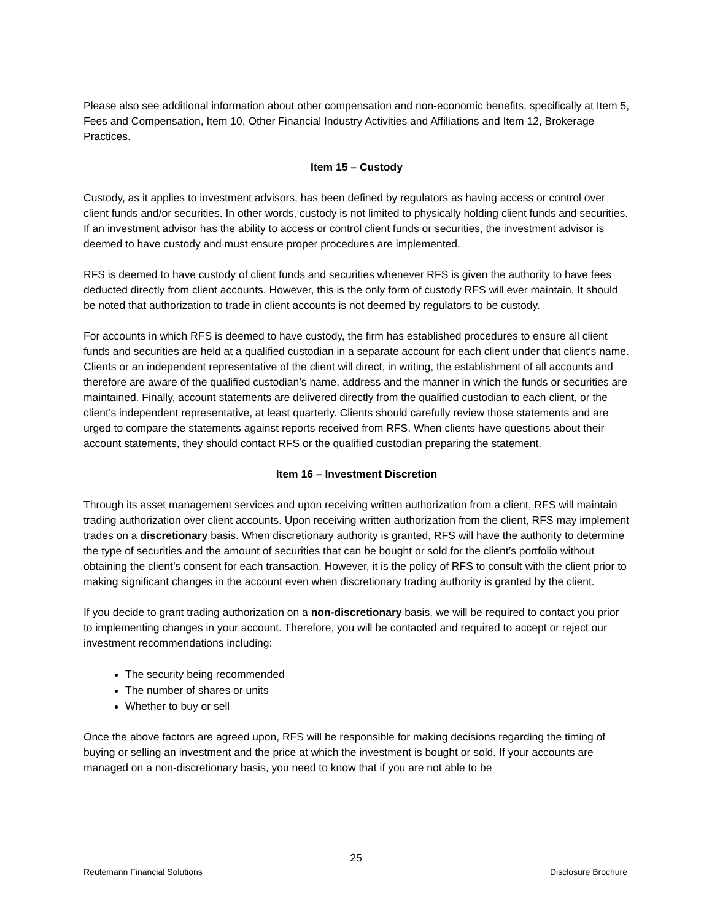Please also see additional information about other compensation and non-economic benefits, specifically at Item 5, Fees and Compensation, Item 10, Other Financial Industry Activities and Affiliations and Item 12, Brokerage Practices.
Item 15 – Custody
Custody, as it applies to investment advisors, has been defined by regulators as having access or control over client funds and/or securities. In other words, custody is not limited to physically holding client funds and securities. If an investment advisor has the ability to access or control client funds or securities, the investment advisor is deemed to have custody and must ensure proper procedures are implemented.
RFS is deemed to have custody of client funds and securities whenever RFS is given the authority to have fees deducted directly from client accounts. However, this is the only form of custody RFS will ever maintain. It should be noted that authorization to trade in client accounts is not deemed by regulators to be custody.
For accounts in which RFS is deemed to have custody, the firm has established procedures to ensure all client funds and securities are held at a qualified custodian in a separate account for each client under that client’s name. Clients or an independent representative of the client will direct, in writing, the establishment of all accounts and therefore are aware of the qualified custodian’s name, address and the manner in which the funds or securities are maintained. Finally, account statements are delivered directly from the qualified custodian to each client, or the client’s independent representative, at least quarterly. Clients should carefully review those statements and are urged to compare the statements against reports received from RFS. When clients have questions about their account statements, they should contact RFS or the qualified custodian preparing the statement.
Item 16 – Investment Discretion
Through its asset management services and upon receiving written authorization from a client, RFS will maintain trading authorization over client accounts. Upon receiving written authorization from the client, RFS may implement trades on a discretionary basis. When discretionary authority is granted, RFS will have the authority to determine the type of securities and the amount of securities that can be bought or sold for the client’s portfolio without obtaining the client’s consent for each transaction. However, it is the policy of RFS to consult with the client prior to making significant changes in the account even when discretionary trading authority is granted by the client.
If you decide to grant trading authorization on a non-discretionary basis, we will be required to contact you prior to implementing changes in your account. Therefore, you will be contacted and required to accept or reject our investment recommendations including:
The security being recommended
The number of shares or units
Whether to buy or sell
Once the above factors are agreed upon, RFS will be responsible for making decisions regarding the timing of buying or selling an investment and the price at which the investment is bought or sold. If your accounts are managed on a non-discretionary basis, you need to know that if you are not able to be
25
Reutemann Financial Solutions Disclosure Brochure